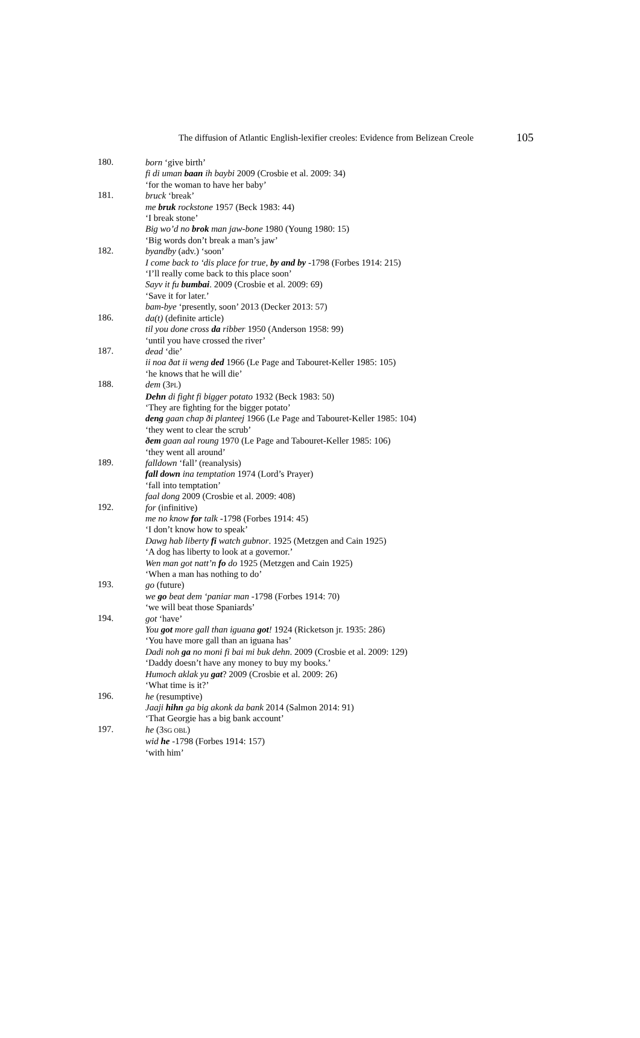The diffusion of Atlantic English-lexifier creoles: Evidence from Belizean Creole 105
180.
born ‘give birth’
fi di uman baan ih baybi 2009 (Crosbie et al. 2009: 34)
‘for the woman to have her baby’
181.
bruck ‘break’
me bruk rockstone 1957 (Beck 1983: 44)
‘I break stone’
Big wo’d no brok man jaw-bone 1980 (Young 1980: 15)
‘Big words don’t break a man’s jaw’
182.
byandby (adv.) ‘soon’
I come back to ‘dis place for true, by and by -1798 (Forbes 1914: 215)
‘I’ll really come back to this place soon’
Sayv it fu bumbai. 2009 (Crosbie et al. 2009: 69)
‘Save it for later.’
bam-bye ‘presently, soon’ 2013 (Decker 2013: 57)
186.
da(t) (definite article)
til you done cross da ribber 1950 (Anderson 1958: 99)
‘until you have crossed the river’
187.
dead ‘die’
ii noa ðat ii weng ded 1966 (Le Page and Tabouret-Keller 1985: 105)
‘he knows that he will die’
188.
dem (3PL)
Dehn di fight fi bigger potato 1932 (Beck 1983: 50)
‘They are fighting for the bigger potato’
deng gaan chap ði planteej 1966 (Le Page and Tabouret-Keller 1985: 104)
‘they went to clear the scrub’
ðem gaan aal roung 1970 (Le Page and Tabouret-Keller 1985: 106)
‘they went all around’
189.
falldown ‘fall’ (reanalysis)
fall down ina temptation 1974 (Lord’s Prayer)
‘fall into temptation’
faal dong 2009 (Crosbie et al. 2009: 408)
192.
for (infinitive)
me no know for talk -1798 (Forbes 1914: 45)
‘I don’t know how to speak’
Dawg hab liberty fi watch gubnor. 1925 (Metzgen and Cain 1925)
‘A dog has liberty to look at a governor.’
Wen man got natt’n fo do 1925 (Metzgen and Cain 1925)
‘When a man has nothing to do’
193.
go (future)
we go beat dem ‘paniar man -1798 (Forbes 1914: 70)
‘we will beat those Spaniards’
194.
got ‘have’
You got more gall than iguana got! 1924 (Ricketson jr. 1935: 286)
‘You have more gall than an iguana has’
Dadi noh ga no moni fi bai mi buk dehn. 2009 (Crosbie et al. 2009: 129)
‘Daddy doesn’t have any money to buy my books.’
Humoch aklak yu gat? 2009 (Crosbie et al. 2009: 26)
‘What time is it?’
196.
he (resumptive)
Jaaji hihn ga big akonk da bank 2014 (Salmon 2014: 91)
‘That Georgie has a big bank account’
197.
he (3SG OBL)
wid he -1798 (Forbes 1914: 157)
‘with him’